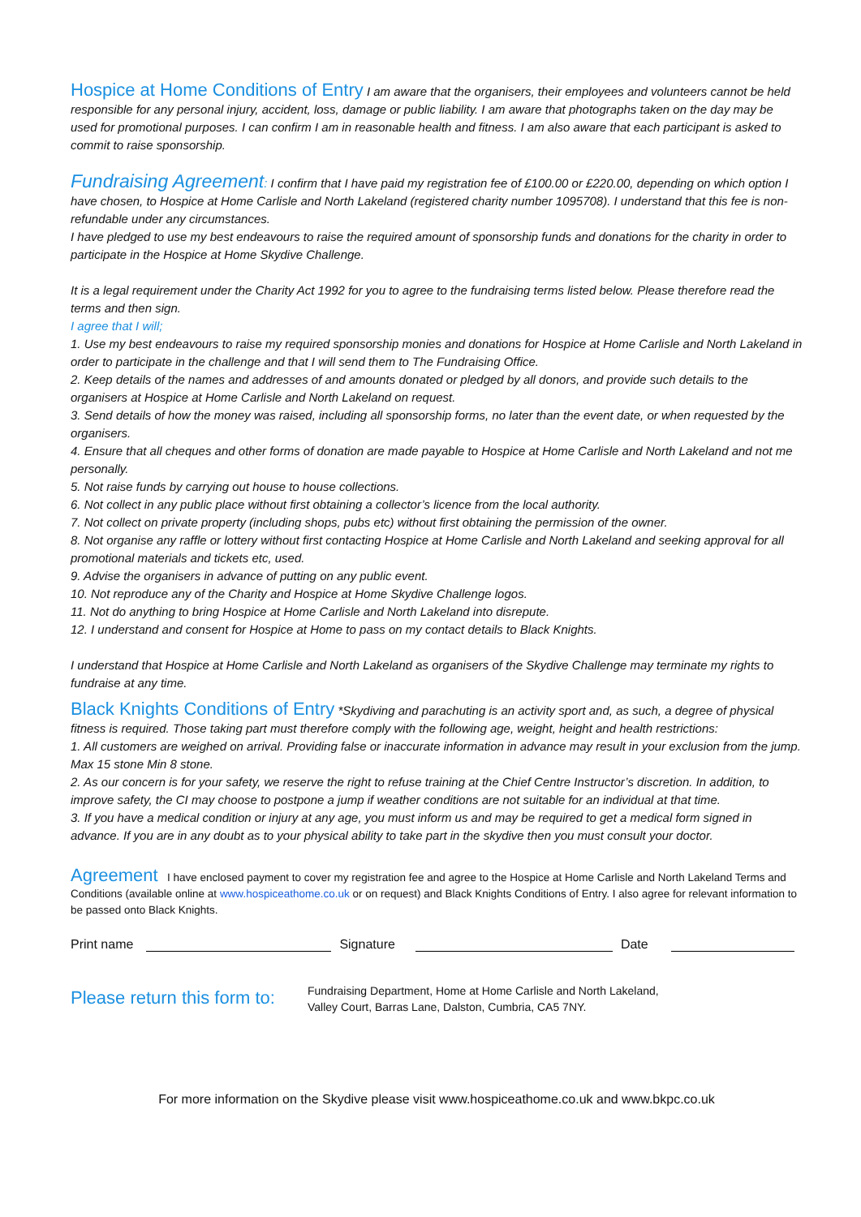Hospice at Home Conditions of Entry I am aware that the organisers, their employees and volunteers cannot be held responsible for any personal injury, accident, loss, damage or public liability. I am aware that photographs taken on the day may be used for promotional purposes. I can confirm I am in reasonable health and fitness. I am also aware that each participant is asked to commit to raise sponsorship.
Fundraising Agreement: I confirm that I have paid my registration fee of £100.00 or £220.00, depending on which option I have chosen, to Hospice at Home Carlisle and North Lakeland (registered charity number 1095708). I understand that this fee is non-refundable under any circumstances.
I have pledged to use my best endeavours to raise the required amount of sponsorship funds and donations for the charity in order to participate in the Hospice at Home Skydive Challenge.
It is a legal requirement under the Charity Act 1992 for you to agree to the fundraising terms listed below. Please therefore read the terms and then sign.
I agree that I will;
1. Use my best endeavours to raise my required sponsorship monies and donations for Hospice at Home Carlisle and North Lakeland in order to participate in the challenge and that I will send them to The Fundraising Office.
2. Keep details of the names and addresses of and amounts donated or pledged by all donors, and provide such details to the organisers at Hospice at Home Carlisle and North Lakeland on request.
3. Send details of how the money was raised, including all sponsorship forms, no later than the event date, or when requested by the organisers.
4. Ensure that all cheques and other forms of donation are made payable to Hospice at Home Carlisle and North Lakeland and not me personally.
5. Not raise funds by carrying out house to house collections.
6. Not collect in any public place without first obtaining a collector’s licence from the local authority.
7. Not collect on private property (including shops, pubs etc) without first obtaining the permission of the owner.
8. Not organise any raffle or lottery without first contacting Hospice at Home Carlisle and North Lakeland and seeking approval for all promotional materials and tickets etc, used.
9. Advise the organisers in advance of putting on any public event.
10. Not reproduce any of the Charity and Hospice at Home Skydive Challenge logos.
11. Not do anything to bring Hospice at Home Carlisle and North Lakeland into disrepute.
12. I understand and consent for Hospice at Home to pass on my contact details to Black Knights.
I understand that Hospice at Home Carlisle and North Lakeland as organisers of the Skydive Challenge may terminate my rights to fundraise at any time.
Black Knights Conditions of Entry *Skydiving and parachuting is an activity sport and, as such, a degree of physical fitness is required. Those taking part must therefore comply with the following age, weight, height and health restrictions:
1. All customers are weighed on arrival. Providing false or inaccurate information in advance may result in your exclusion from the jump. Max 15 stone Min 8 stone.
2. As our concern is for your safety, we reserve the right to refuse training at the Chief Centre Instructor’s discretion. In addition, to improve safety, the CI may choose to postpone a jump if weather conditions are not suitable for an individual at that time.
3. If you have a medical condition or injury at any age, you must inform us and may be required to get a medical form signed in advance. If you are in any doubt as to your physical ability to take part in the skydive then you must consult your doctor.
Agreement I have enclosed payment to cover my registration fee and agree to the Hospice at Home Carlisle and North Lakeland Terms and Conditions (available online at www.hospiceathome.co.uk or on request) and Black Knights Conditions of Entry. I also agree for relevant information to be passed onto Black Knights.
Print name Signature Date
Please return this form to:
Fundraising Department, Home at Home Carlisle and North Lakeland,
Valley Court, Barras Lane, Dalston, Cumbria, CA5 7NY.
For more information on the Skydive please visit www.hospiceathome.co.uk and www.bkpc.co.uk